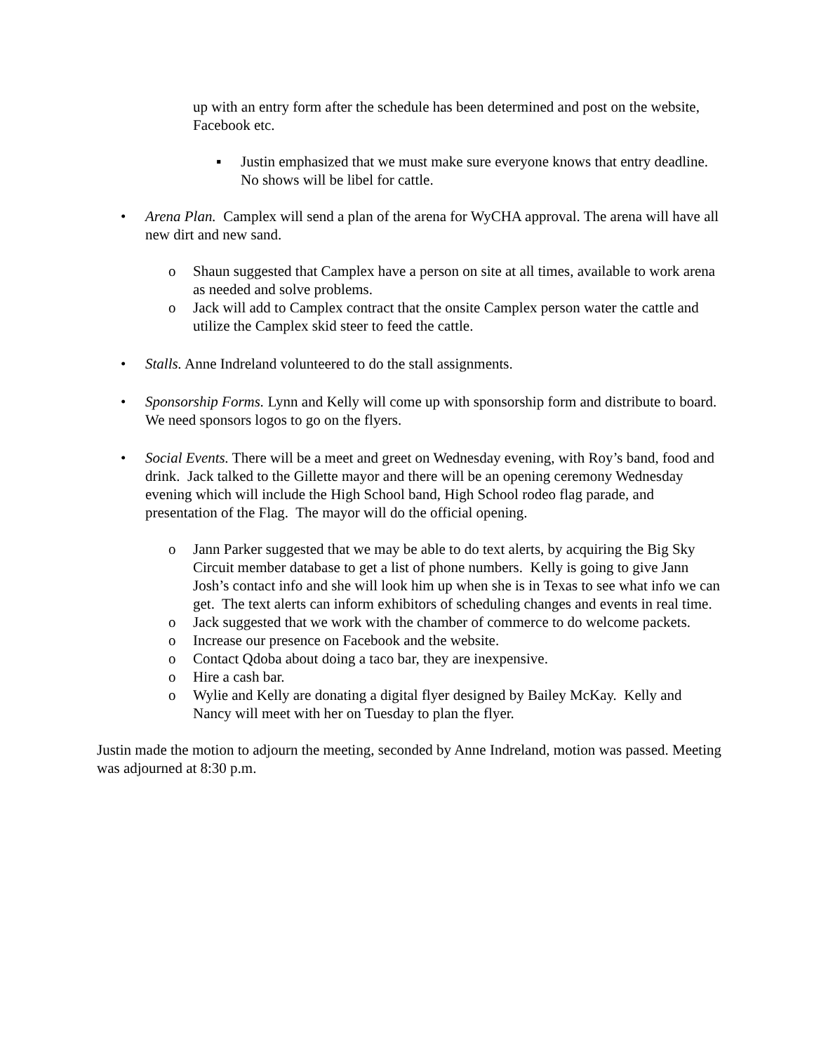up with an entry form after the schedule has been determined and post on the website, Facebook etc.
▪ Justin emphasized that we must make sure everyone knows that entry deadline. No shows will be libel for cattle.
• Arena Plan. Camplex will send a plan of the arena for WyCHA approval. The arena will have all new dirt and new sand.
o Shaun suggested that Camplex have a person on site at all times, available to work arena as needed and solve problems.
o Jack will add to Camplex contract that the onsite Camplex person water the cattle and utilize the Camplex skid steer to feed the cattle.
• Stalls. Anne Indreland volunteered to do the stall assignments.
• Sponsorship Forms. Lynn and Kelly will come up with sponsorship form and distribute to board. We need sponsors logos to go on the flyers.
• Social Events. There will be a meet and greet on Wednesday evening, with Roy’s band, food and drink. Jack talked to the Gillette mayor and there will be an opening ceremony Wednesday evening which will include the High School band, High School rodeo flag parade, and presentation of the Flag. The mayor will do the official opening.
o Jann Parker suggested that we may be able to do text alerts, by acquiring the Big Sky Circuit member database to get a list of phone numbers. Kelly is going to give Jann Josh’s contact info and she will look him up when she is in Texas to see what info we can get. The text alerts can inform exhibitors of scheduling changes and events in real time.
o Jack suggested that we work with the chamber of commerce to do welcome packets.
o Increase our presence on Facebook and the website.
o Contact Qdoba about doing a taco bar, they are inexpensive.
o Hire a cash bar.
o Wylie and Kelly are donating a digital flyer designed by Bailey McKay. Kelly and Nancy will meet with her on Tuesday to plan the flyer.
Justin made the motion to adjourn the meeting, seconded by Anne Indreland, motion was passed. Meeting was adjourned at 8:30 p.m.